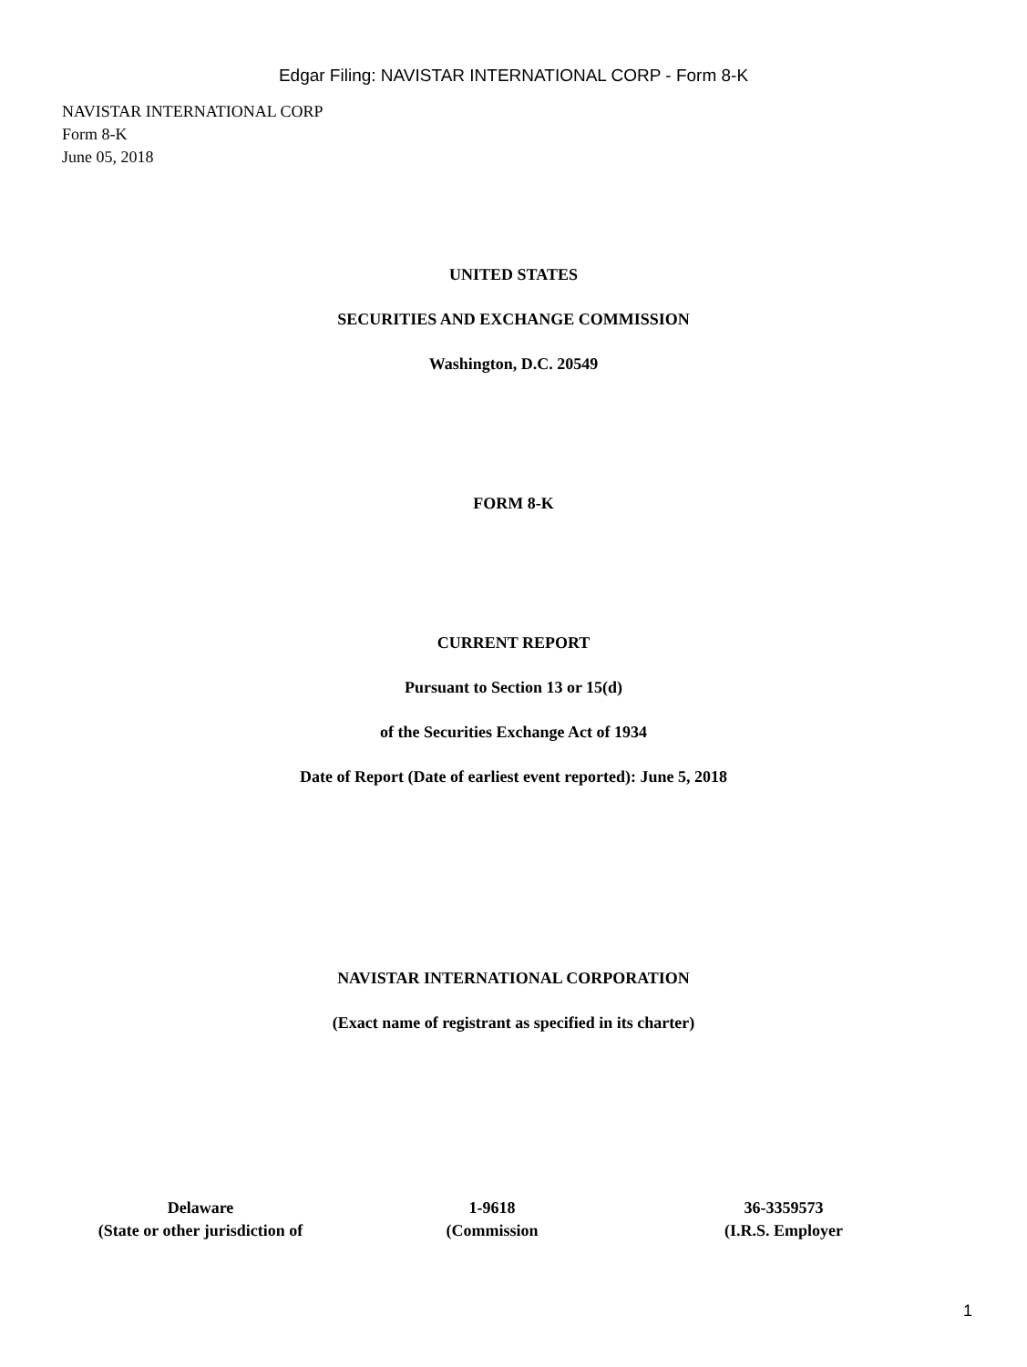Edgar Filing: NAVISTAR INTERNATIONAL CORP - Form 8-K
NAVISTAR INTERNATIONAL CORP
Form 8-K
June 05, 2018
UNITED STATES
SECURITIES AND EXCHANGE COMMISSION
Washington, D.C. 20549
FORM 8-K
CURRENT REPORT
Pursuant to Section 13 or 15(d)
of the Securities Exchange Act of 1934
Date of Report (Date of earliest event reported): June 5, 2018
NAVISTAR INTERNATIONAL CORPORATION
(Exact name of registrant as specified in its charter)
| Delaware | 1-9618 | 36-3359573 |
| (State or other jurisdiction of | (Commission | (I.R.S. Employer |
1